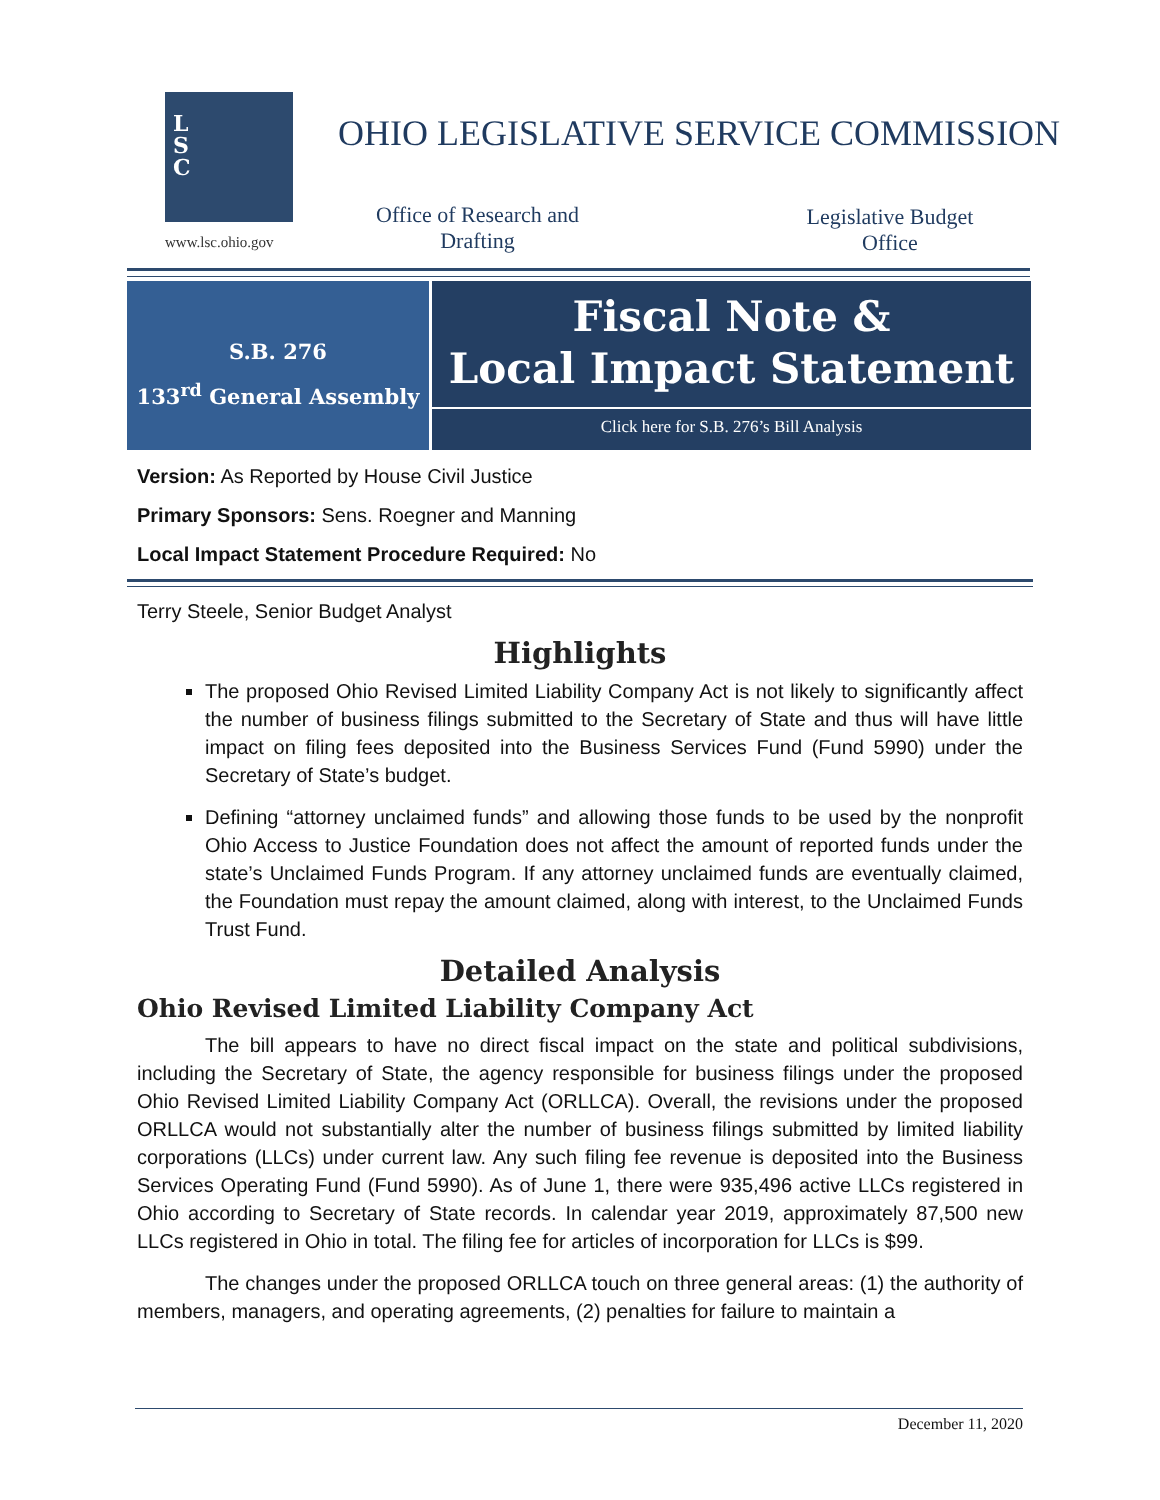L
S
C
www.lsc.ohio.gov
OHIO LEGISLATIVE SERVICE COMMISSION
Office of Research and Drafting
Legislative Budget Office
S.B. 276
133<sup>rd</sup> General Assembly
Fiscal Note &
Local Impact Statement
Click here for S.B. 276’s Bill Analysis
Version: As Reported by House Civil Justice
Primary Sponsors: Sens. Roegner and Manning
Local Impact Statement Procedure Required: No
Terry Steele, Senior Budget Analyst
Highlights
The proposed Ohio Revised Limited Liability Company Act is not likely to significantly affect the number of business filings submitted to the Secretary of State and thus will have little impact on filing fees deposited into the Business Services Fund (Fund 5990) under the Secretary of State’s budget.
Defining “attorney unclaimed funds” and allowing those funds to be used by the nonprofit Ohio Access to Justice Foundation does not affect the amount of reported funds under the state’s Unclaimed Funds Program. If any attorney unclaimed funds are eventually claimed, the Foundation must repay the amount claimed, along with interest, to the Unclaimed Funds Trust Fund.
Detailed Analysis
Ohio Revised Limited Liability Company Act
The bill appears to have no direct fiscal impact on the state and political subdivisions, including the Secretary of State, the agency responsible for business filings under the proposed Ohio Revised Limited Liability Company Act (ORLLCA). Overall, the revisions under the proposed ORLLCA would not substantially alter the number of business filings submitted by limited liability corporations (LLCs) under current law. Any such filing fee revenue is deposited into the Business Services Operating Fund (Fund 5990). As of June 1, there were 935,496 active LLCs registered in Ohio according to Secretary of State records. In calendar year 2019, approximately 87,500 new LLCs registered in Ohio in total. The filing fee for articles of incorporation for LLCs is $99.
The changes under the proposed ORLLCA touch on three general areas: (1) the authority of members, managers, and operating agreements, (2) penalties for failure to maintain a
December 11, 2020